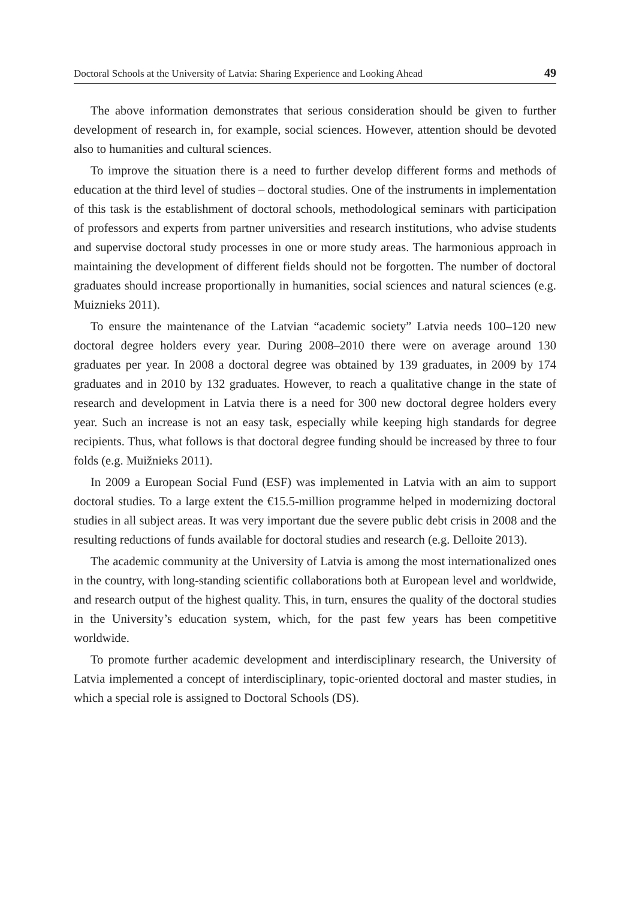Doctoral Schools at the University of Latvia: Sharing Experience and Looking Ahead 49
The above information demonstrates that serious consideration should be given to further development of research in, for example, social sciences. However, attention should be devoted also to humanities and cultural sciences.
To improve the situation there is a need to further develop different forms and methods of education at the third level of studies – doctoral studies. One of the instruments in implementation of this task is the establishment of doctoral schools, methodological seminars with participation of professors and experts from partner universities and research institutions, who advise students and supervise doctoral study processes in one or more study areas. The harmonious approach in maintaining the development of different fields should not be forgotten. The number of doctoral graduates should increase proportionally in humanities, social sciences and natural sciences (e.g. Muiznieks 2011).
To ensure the maintenance of the Latvian “academic society” Latvia needs 100–120 new doctoral degree holders every year. During 2008–2010 there were on average around 130 graduates per year. In 2008 a doctoral degree was obtained by 139 graduates, in 2009 by 174 graduates and in 2010 by 132 graduates. However, to reach a qualitative change in the state of research and development in Latvia there is a need for 300 new doctoral degree holders every year. Such an increase is not an easy task, especially while keeping high standards for degree recipients. Thus, what follows is that doctoral degree funding should be increased by three to four folds (e.g. Muižnieks 2011).
In 2009 a European Social Fund (ESF) was implemented in Latvia with an aim to support doctoral studies. To a large extent the €15.5-million programme helped in modernizing doctoral studies in all subject areas. It was very important due the severe public debt crisis in 2008 and the resulting reductions of funds available for doctoral studies and research (e.g. Delloite 2013).
The academic community at the University of Latvia is among the most internationalized ones in the country, with long-standing scientific collaborations both at European level and worldwide, and research output of the highest quality. This, in turn, ensures the quality of the doctoral studies in the University’s education system, which, for the past few years has been competitive worldwide.
To promote further academic development and interdisciplinary research, the University of Latvia implemented a concept of interdisciplinary, topic-oriented doctoral and master studies, in which a special role is assigned to Doctoral Schools (DS).